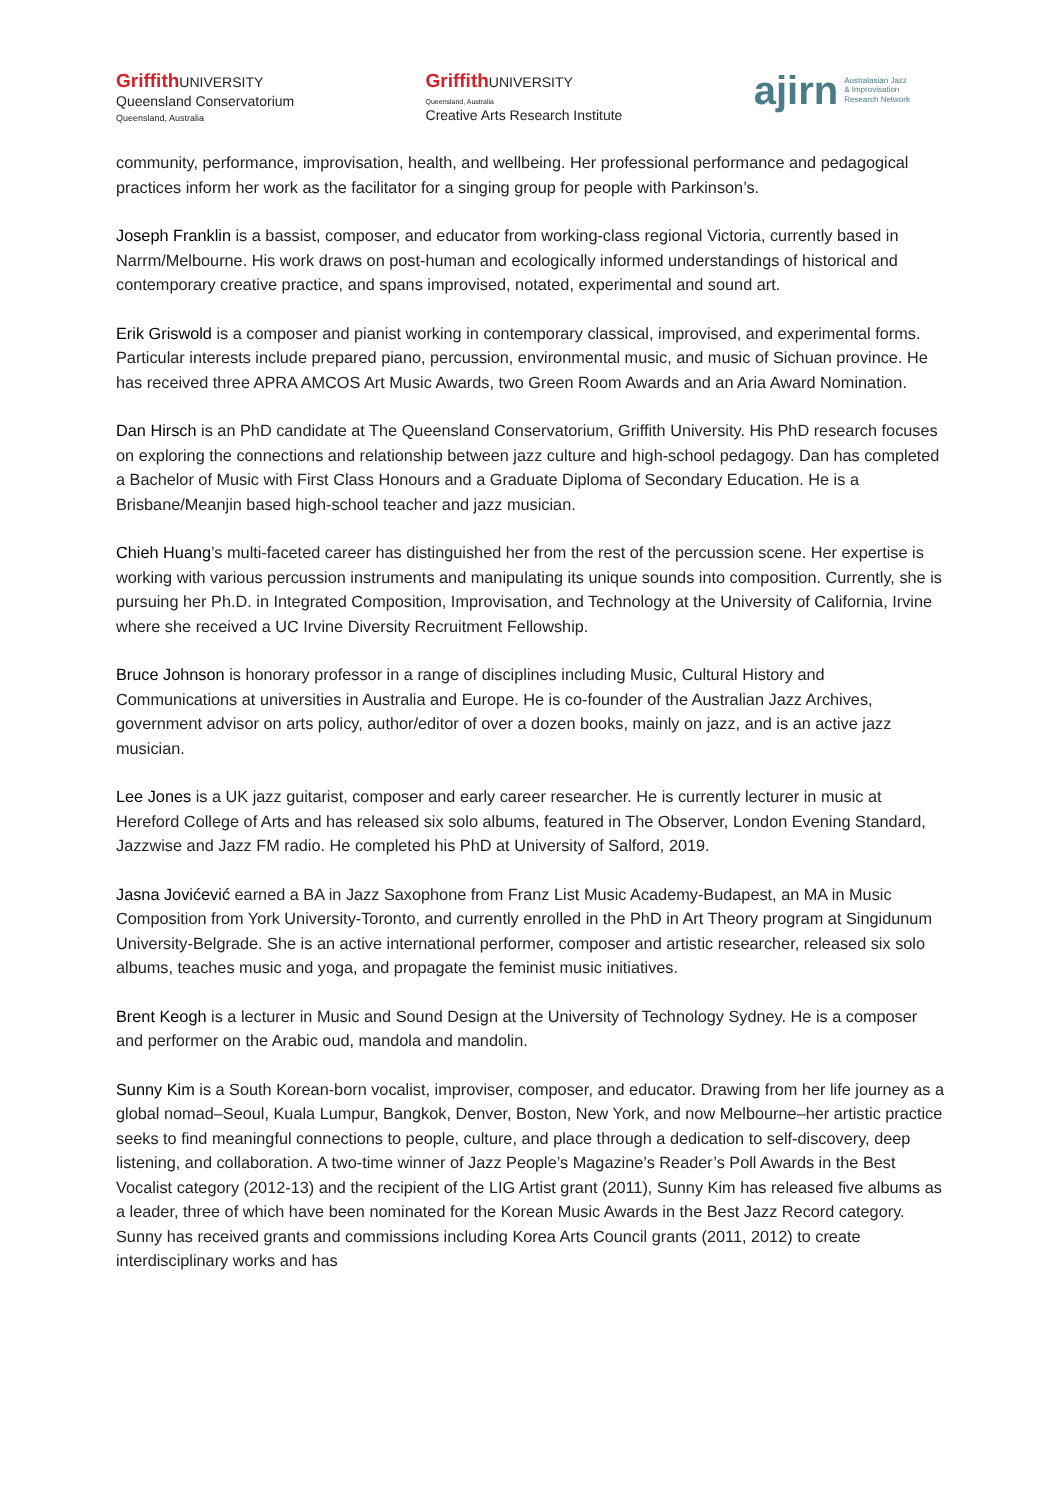Griffith UNIVERSITY
Queensland Conservatorium
Queensland, Australia
Griffith UNIVERSITY
Queensland, Australia
Creative Arts Research Institute
ajirn Australasian Jazz
& Improvisation
Research Network
community, performance, improvisation, health, and wellbeing. Her professional performance and pedagogical practices inform her work as the facilitator for a singing group for people with Parkinson’s.
Joseph Franklin is a bassist, composer, and educator from working-class regional Victoria, currently based in Narrm/Melbourne. His work draws on post-human and ecologically informed understandings of historical and contemporary creative practice, and spans improvised, notated, experimental and sound art.
Erik Griswold is a composer and pianist working in contemporary classical, improvised, and experimental forms. Particular interests include prepared piano, percussion, environmental music, and music of Sichuan province. He has received three APRA AMCOS Art Music Awards, two Green Room Awards and an Aria Award Nomination.
Dan Hirsch is an PhD candidate at The Queensland Conservatorium, Griffith University. His PhD research focuses on exploring the connections and relationship between jazz culture and high-school pedagogy. Dan has completed a Bachelor of Music with First Class Honours and a Graduate Diploma of Secondary Education. He is a Brisbane/Meanjin based high-school teacher and jazz musician.
Chieh Huang’s multi-faceted career has distinguished her from the rest of the percussion scene. Her expertise is working with various percussion instruments and manipulating its unique sounds into composition. Currently, she is pursuing her Ph.D. in Integrated Composition, Improvisation, and Technology at the University of California, Irvine where she received a UC Irvine Diversity Recruitment Fellowship.
Bruce Johnson is honorary professor in a range of disciplines including Music, Cultural History and Communications at universities in Australia and Europe. He is co-founder of the Australian Jazz Archives, government advisor on arts policy, author/editor of over a dozen books, mainly on jazz, and is an active jazz musician.
Lee Jones is a UK jazz guitarist, composer and early career researcher. He is currently lecturer in music at Hereford College of Arts and has released six solo albums, featured in The Observer, London Evening Standard, Jazzwise and Jazz FM radio. He completed his PhD at University of Salford, 2019.
Jasna Jovićević earned a BA in Jazz Saxophone from Franz List Music Academy-Budapest, an MA in Music Composition from York University-Toronto, and currently enrolled in the PhD in Art Theory program at Singidunum University-Belgrade. She is an active international performer, composer and artistic researcher, released six solo albums, teaches music and yoga, and propagate the feminist music initiatives.
Brent Keogh is a lecturer in Music and Sound Design at the University of Technology Sydney. He is a composer and performer on the Arabic oud, mandola and mandolin.
Sunny Kim is a South Korean-born vocalist, improviser, composer, and educator. Drawing from her life journey as a global nomad–Seoul, Kuala Lumpur, Bangkok, Denver, Boston, New York, and now Melbourne–her artistic practice seeks to find meaningful connections to people, culture, and place through a dedication to self-discovery, deep listening, and collaboration. A two-time winner of Jazz People’s Magazine’s Reader’s Poll Awards in the Best Vocalist category (2012-13) and the recipient of the LIG Artist grant (2011), Sunny Kim has released five albums as a leader, three of which have been nominated for the Korean Music Awards in the Best Jazz Record category. Sunny has received grants and commissions including Korea Arts Council grants (2011, 2012) to create interdisciplinary works and has